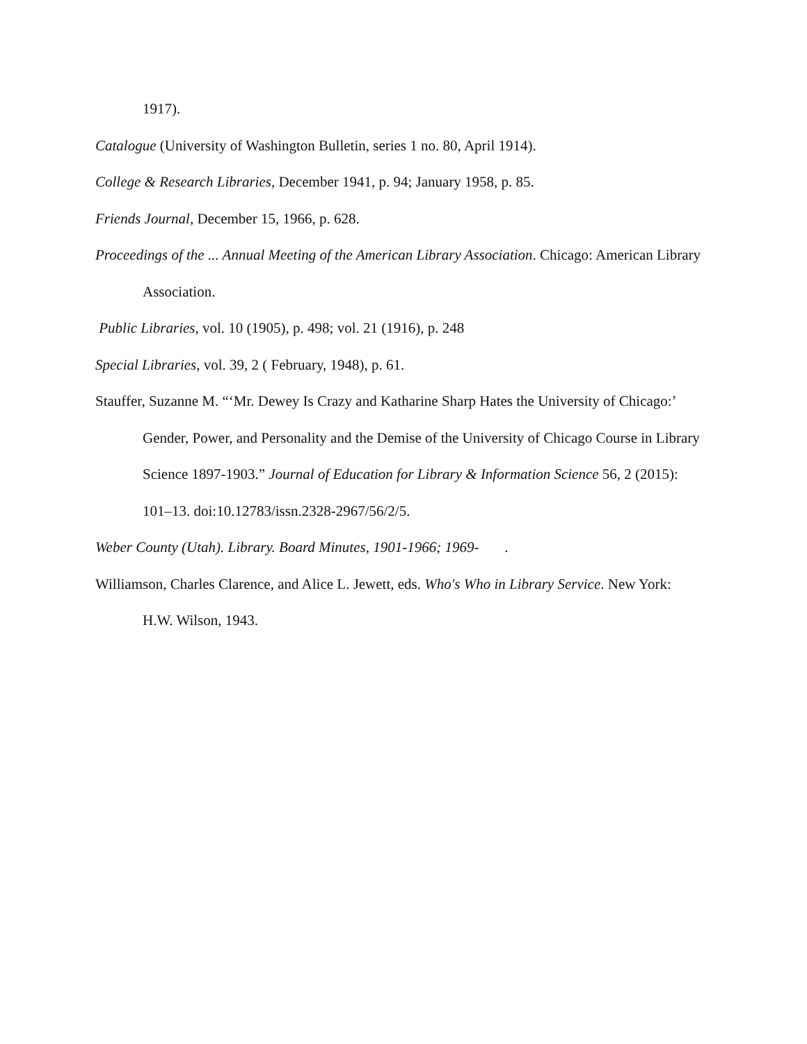1917).
Catalogue (University of Washington Bulletin, series 1 no. 80, April 1914).
College & Research Libraries, December 1941, p. 94; January 1958, p. 85.
Friends Journal, December 15, 1966, p. 628.
Proceedings of the ... Annual Meeting of the American Library Association. Chicago: American Library Association.
Public Libraries, vol. 10 (1905), p. 498; vol. 21 (1916), p. 248
Special Libraries, vol. 39, 2 ( February, 1948), p. 61.
Stauffer, Suzanne M. “‘Mr. Dewey Is Crazy and Katharine Sharp Hates the University of Chicago:’ Gender, Power, and Personality and the Demise of the University of Chicago Course in Library Science 1897-1903.” Journal of Education for Library & Information Science 56, 2 (2015): 101–13. doi:10.12783/issn.2328-2967/56/2/5.
Weber County (Utah). Library. Board Minutes, 1901-1966; 1969- .
Williamson, Charles Clarence, and Alice L. Jewett, eds. Who's Who in Library Service. New York: H.W. Wilson, 1943.